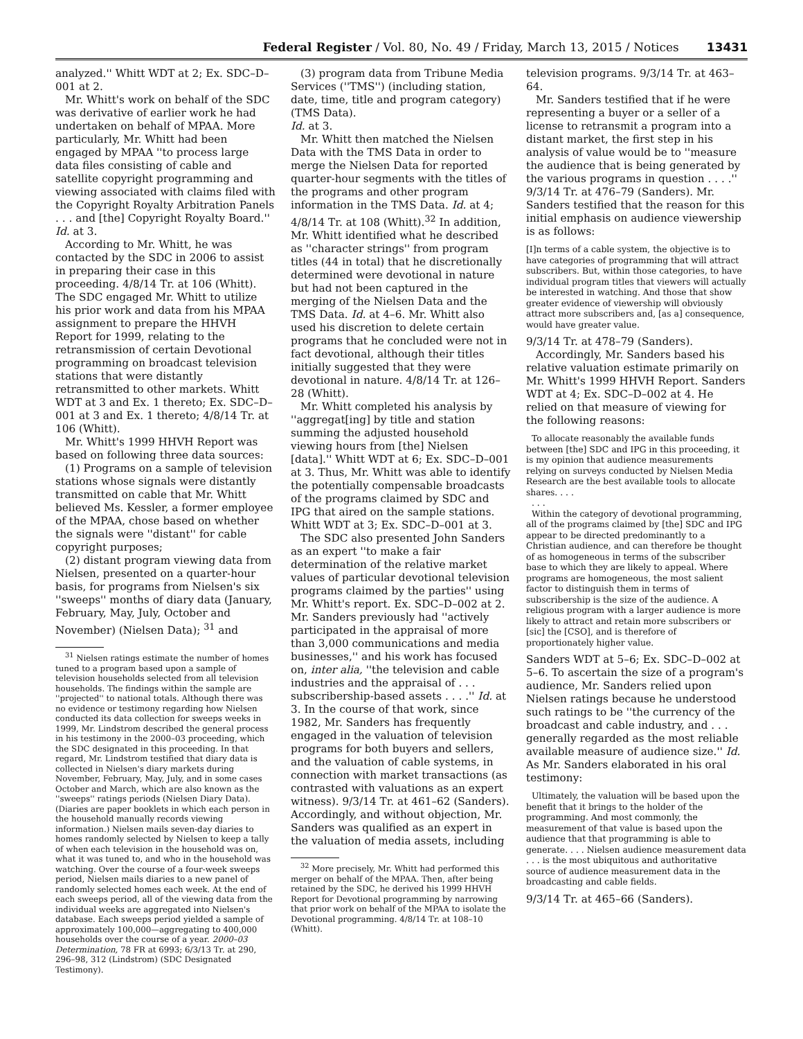Federal Register / Vol. 80, No. 49 / Friday, March 13, 2015 / Notices 13431
analyzed.'' Whitt WDT at 2; Ex. SDC–D–001 at 2.
Mr. Whitt's work on behalf of the SDC was derivative of earlier work he had undertaken on behalf of MPAA. More particularly, Mr. Whitt had been engaged by MPAA ''to process large data files consisting of cable and satellite copyright programming and viewing associated with claims filed with the Copyright Royalty Arbitration Panels . . . and [the] Copyright Royalty Board.'' Id. at 3.
According to Mr. Whitt, he was contacted by the SDC in 2006 to assist in preparing their case in this proceeding. 4/8/14 Tr. at 106 (Whitt). The SDC engaged Mr. Whitt to utilize his prior work and data from his MPAA assignment to prepare the HHVH Report for 1999, relating to the retransmission of certain Devotional programming on broadcast television stations that were distantly retransmitted to other markets. Whitt WDT at 3 and Ex. 1 thereto; Ex. SDC–D–001 at 3 and Ex. 1 thereto; 4/8/14 Tr. at 106 (Whitt).
Mr. Whitt's 1999 HHVH Report was based on following three data sources:
(1) Programs on a sample of television stations whose signals were distantly transmitted on cable that Mr. Whitt believed Ms. Kessler, a former employee of the MPAA, chose based on whether the signals were ''distant'' for cable copyright purposes;
(2) distant program viewing data from Nielsen, presented on a quarter-hour basis, for programs from Nielsen's six ''sweeps'' months of diary data (January, February, May, July, October and November) (Nielsen Data); <sup>31</sup> and
<sup>31</sup> Nielsen ratings estimate the number of homes tuned to a program based upon a sample of television households selected from all television households. The findings within the sample are ''projected'' to national totals. Although there was no evidence or testimony regarding how Nielsen conducted its data collection for sweeps weeks in 1999, Mr. Lindstrom described the general process in his testimony in the 2000–03 proceeding, which the SDC designated in this proceeding. In that regard, Mr. Lindstrom testified that diary data is collected in Nielsen's diary markets during November, February, May, July, and in some cases October and March, which are also known as the ''sweeps'' ratings periods (Nielsen Diary Data). (Diaries are paper booklets in which each person in the household manually records viewing information.) Nielsen mails seven-day diaries to homes randomly selected by Nielsen to keep a tally of when each television in the household was on, what it was tuned to, and who in the household was watching. Over the course of a four-week sweeps period, Nielsen mails diaries to a new panel of randomly selected homes each week. At the end of each sweeps period, all of the viewing data from the individual weeks are aggregated into Nielsen's database. Each sweeps period yielded a sample of approximately 100,000—aggregating to 400,000 households over the course of a year. 2000–03 Determination, 78 FR at 6993; 6/3/13 Tr. at 290, 296–98, 312 (Lindstrom) (SDC Designated Testimony).
(3) program data from Tribune Media Services (''TMS'') (including station, date, time, title and program category) (TMS Data).
Id. at 3.
Mr. Whitt then matched the Nielsen Data with the TMS Data in order to merge the Nielsen Data for reported quarter-hour segments with the titles of the programs and other program information in the TMS Data. Id. at 4; 4/8/14 Tr. at 108 (Whitt).<sup>32</sup> In addition, Mr. Whitt identified what he described as ''character strings'' from program titles (44 in total) that he discretionally determined were devotional in nature but had not been captured in the merging of the Nielsen Data and the TMS Data. Id. at 4–6. Mr. Whitt also used his discretion to delete certain programs that he concluded were not in fact devotional, although their titles initially suggested that they were devotional in nature. 4/8/14 Tr. at 126–28 (Whitt).
Mr. Whitt completed his analysis by ''aggregat[ing] by title and station summing the adjusted household viewing hours from [the] Nielsen [data].'' Whitt WDT at 6; Ex. SDC–D–001 at 3. Thus, Mr. Whitt was able to identify the potentially compensable broadcasts of the programs claimed by SDC and IPG that aired on the sample stations. Whitt WDT at 3; Ex. SDC–D–001 at 3.
The SDC also presented John Sanders as an expert ''to make a fair determination of the relative market values of particular devotional television programs claimed by the parties'' using Mr. Whitt's report. Ex. SDC–D–002 at 2. Mr. Sanders previously had ''actively participated in the appraisal of more than 3,000 communications and media businesses,'' and his work has focused on, inter alia, ''the television and cable industries and the appraisal of . . . subscribership-based assets . . . .'' Id. at 3. In the course of that work, since 1982, Mr. Sanders has frequently engaged in the valuation of television programs for both buyers and sellers, and the valuation of cable systems, in connection with market transactions (as contrasted with valuations as an expert witness). 9/3/14 Tr. at 461–62 (Sanders). Accordingly, and without objection, Mr. Sanders was qualified as an expert in the valuation of media assets, including
<sup>32</sup> More precisely, Mr. Whitt had performed this merger on behalf of the MPAA. Then, after being retained by the SDC, he derived his 1999 HHVH Report for Devotional programming by narrowing that prior work on behalf of the MPAA to isolate the Devotional programming. 4/8/14 Tr. at 108–10 (Whitt).
television programs. 9/3/14 Tr. at 463–64.
Mr. Sanders testified that if he were representing a buyer or a seller of a license to retransmit a program into a distant market, the first step in his analysis of value would be to ''measure the audience that is being generated by the various programs in question . . . .'' 9/3/14 Tr. at 476–79 (Sanders). Mr. Sanders testified that the reason for this initial emphasis on audience viewership is as follows:
[I]n terms of a cable system, the objective is to have categories of programming that will attract subscribers. But, within those categories, to have individual program titles that viewers will actually be interested in watching. And those that show greater evidence of viewership will obviously attract more subscribers and, [as a] consequence, would have greater value.
9/3/14 Tr. at 478–79 (Sanders).
Accordingly, Mr. Sanders based his relative valuation estimate primarily on Mr. Whitt's 1999 HHVH Report. Sanders WDT at 4; Ex. SDC–D–002 at 4. He relied on that measure of viewing for the following reasons:
To allocate reasonably the available funds between [the] SDC and IPG in this proceeding, it is my opinion that audience measurements relying on surveys conducted by Nielsen Media Research are the best available tools to allocate shares. . . .
. . .
Within the category of devotional programming, all of the programs claimed by [the] SDC and IPG appear to be directed predominantly to a Christian audience, and can therefore be thought of as homogeneous in terms of the subscriber base to which they are likely to appeal. Where programs are homogeneous, the most salient factor to distinguish them in terms of subscribership is the size of the audience. A religious program with a larger audience is more likely to attract and retain more subscribers or [sic] the [CSO], and is therefore of proportionately higher value.
Sanders WDT at 5–6; Ex. SDC–D–002 at 5–6. To ascertain the size of a program's audience, Mr. Sanders relied upon Nielsen ratings because he understood such ratings to be ''the currency of the broadcast and cable industry, and . . . generally regarded as the most reliable available measure of audience size.'' Id. As Mr. Sanders elaborated in his oral testimony:
Ultimately, the valuation will be based upon the benefit that it brings to the holder of the programming. And most commonly, the measurement of that value is based upon the audience that that programming is able to generate. . . . Nielsen audience measurement data . . . is the most ubiquitous and authoritative source of audience measurement data in the broadcasting and cable fields.
9/3/14 Tr. at 465–66 (Sanders).